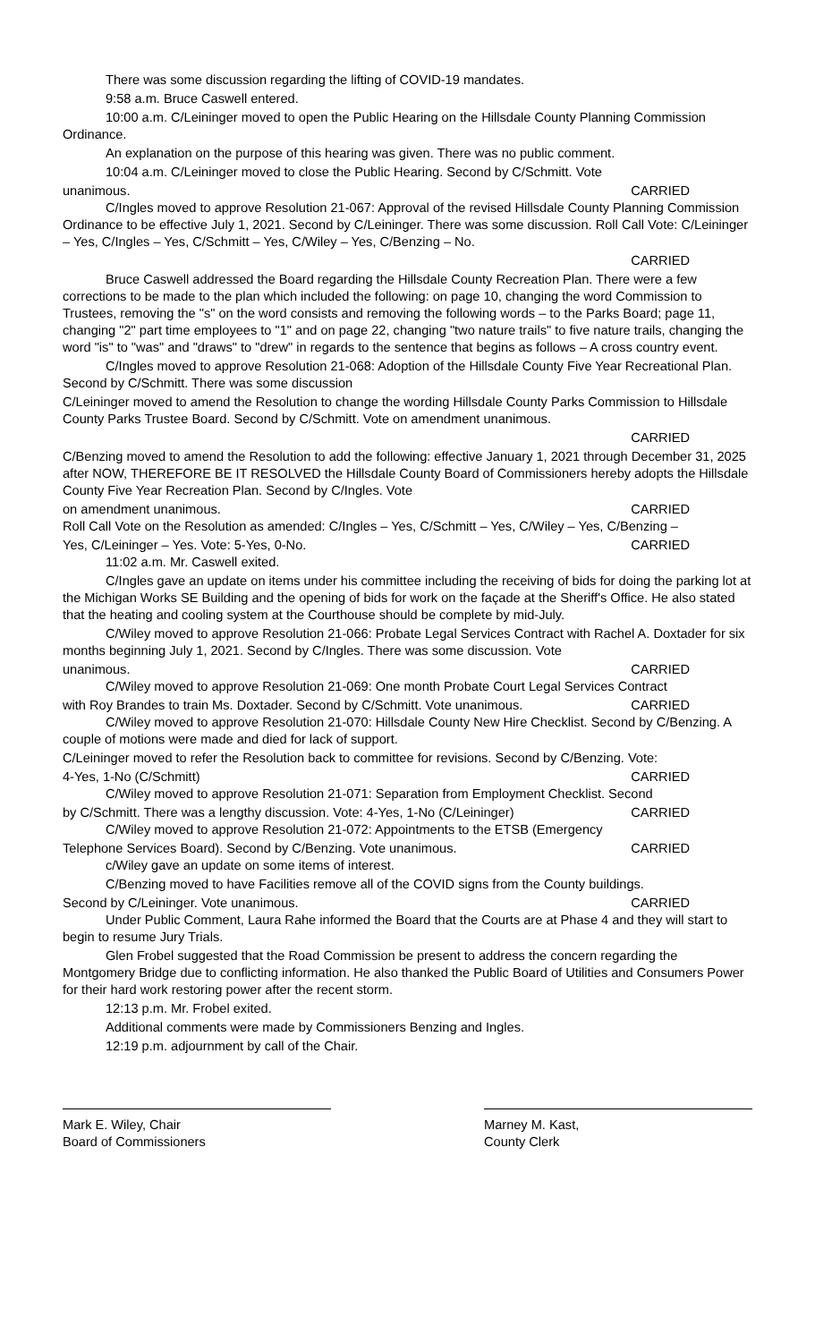There was some discussion regarding the lifting of COVID-19 mandates.
9:58 a.m. Bruce Caswell entered.
10:00 a.m. C/Leininger moved to open the Public Hearing on the Hillsdale County Planning Commission Ordinance.
An explanation on the purpose of this hearing was given. There was no public comment.
10:04 a.m. C/Leininger moved to close the Public Hearing. Second by C/Schmitt. Vote
unanimous. CARRIED
C/Ingles moved to approve Resolution 21-067: Approval of the revised Hillsdale County Planning Commission Ordinance to be effective July 1, 2021. Second by C/Leininger. There was some discussion. Roll Call Vote: C/Leininger – Yes, C/Ingles – Yes, C/Schmitt – Yes, C/Wiley – Yes, C/Benzing – No.
CARRIED
Bruce Caswell addressed the Board regarding the Hillsdale County Recreation Plan. There were a few corrections to be made to the plan which included the following: on page 10, changing the word Commission to Trustees, removing the "s" on the word consists and removing the following words – to the Parks Board; page 11, changing "2" part time employees to "1" and on page 22, changing "two nature trails" to five nature trails, changing the word "is" to "was" and "draws" to "drew" in regards to the sentence that begins as follows – A cross country event.
C/Ingles moved to approve Resolution 21-068: Adoption of the Hillsdale County Five Year Recreational Plan. Second by C/Schmitt. There was some discussion
C/Leininger moved to amend the Resolution to change the wording Hillsdale County Parks Commission to Hillsdale County Parks Trustee Board. Second by C/Schmitt. Vote on amendment unanimous.
CARRIED
C/Benzing moved to amend the Resolution to add the following: effective January 1, 2021 through December 31, 2025 after NOW, THEREFORE BE IT RESOLVED the Hillsdale County Board of Commissioners hereby adopts the Hillsdale County Five Year Recreation Plan. Second by C/Ingles. Vote
on amendment unanimous. CARRIED
Roll Call Vote on the Resolution as amended: C/Ingles – Yes, C/Schmitt – Yes, C/Wiley – Yes, C/Benzing –
Yes, C/Leininger – Yes. Vote: 5-Yes, 0-No. CARRIED
11:02 a.m. Mr. Caswell exited.
C/Ingles gave an update on items under his committee including the receiving of bids for doing the parking lot at the Michigan Works SE Building and the opening of bids for work on the façade at the Sheriff's Office. He also stated that the heating and cooling system at the Courthouse should be complete by mid-July.
C/Wiley moved to approve Resolution 21-066: Probate Legal Services Contract with Rachel A. Doxtader for six months beginning July 1, 2021. Second by C/Ingles. There was some discussion. Vote
unanimous. CARRIED
C/Wiley moved to approve Resolution 21-069: One month Probate Court Legal Services Contract
with Roy Brandes to train Ms. Doxtader. Second by C/Schmitt. Vote unanimous. CARRIED
C/Wiley moved to approve Resolution 21-070: Hillsdale County New Hire Checklist. Second by C/Benzing. A couple of motions were made and died for lack of support.
C/Leininger moved to refer the Resolution back to committee for revisions. Second by C/Benzing. Vote:
4-Yes, 1-No (C/Schmitt) CARRIED
C/Wiley moved to approve Resolution 21-071: Separation from Employment Checklist. Second
by C/Schmitt. There was a lengthy discussion. Vote: 4-Yes, 1-No (C/Leininger) CARRIED
C/Wiley moved to approve Resolution 21-072: Appointments to the ETSB (Emergency
Telephone Services Board). Second by C/Benzing. Vote unanimous. CARRIED
c/Wiley gave an update on some items of interest.
C/Benzing moved to have Facilities remove all of the COVID signs from the County buildings.
Second by C/Leininger. Vote unanimous. CARRIED
Under Public Comment, Laura Rahe informed the Board that the Courts are at Phase 4 and they will start to begin to resume Jury Trials.
Glen Frobel suggested that the Road Commission be present to address the concern regarding the Montgomery Bridge due to conflicting information. He also thanked the Public Board of Utilities and Consumers Power for their hard work restoring power after the recent storm.
12:13 p.m. Mr. Frobel exited.
Additional comments were made by Commissioners Benzing and Ingles.
12:19 p.m. adjournment by call of the Chair.
Mark E. Wiley, Chair
Board of Commissioners
Marney M. Kast,
County Clerk